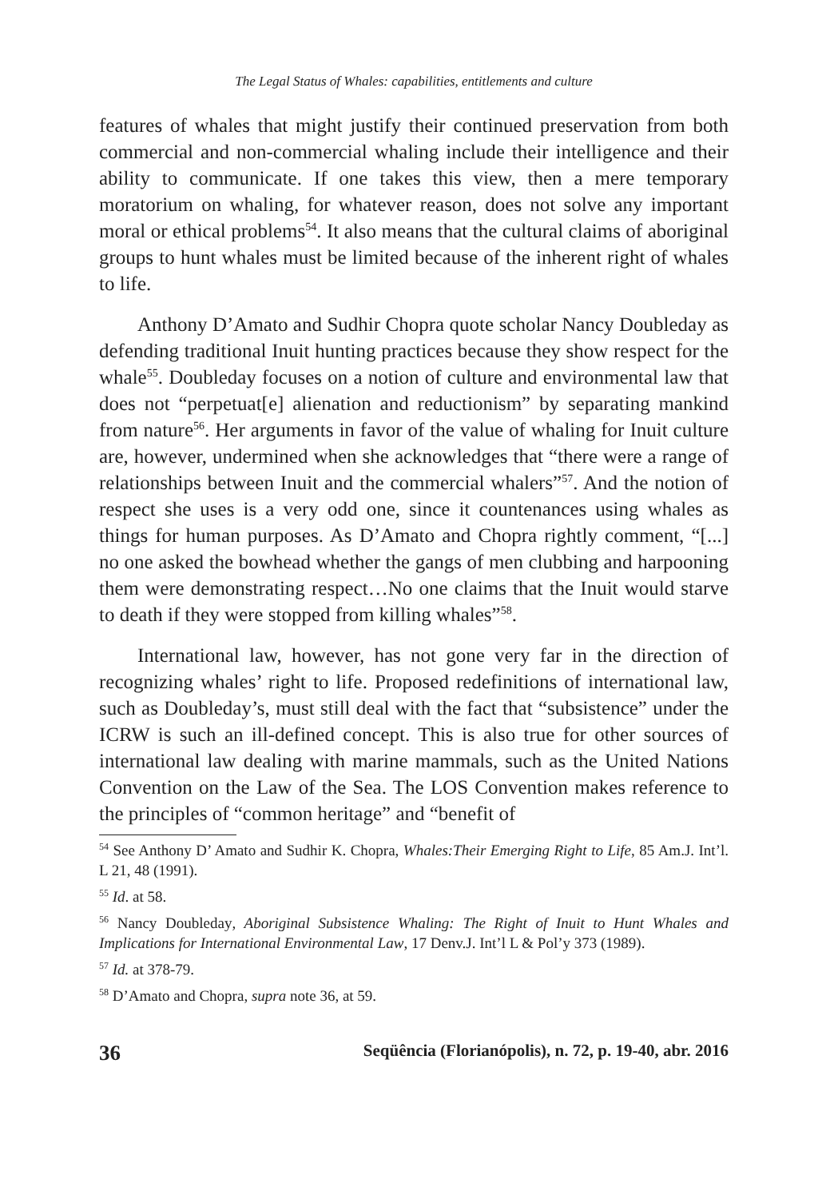The Legal Status of Whales: capabilities, entitlements and culture
features of whales that might justify their continued preservation from both commercial and non-commercial whaling include their intelligence and their ability to communicate. If one takes this view, then a mere temporary moratorium on whaling, for whatever reason, does not solve any important moral or ethical problems<sup>54</sup>. It also means that the cultural claims of aboriginal groups to hunt whales must be limited because of the inherent right of whales to life.
Anthony D’Amato and Sudhir Chopra quote scholar Nancy Doubleday as defending traditional Inuit hunting practices because they show respect for the whale<sup>55</sup>. Doubleday focuses on a notion of culture and environmental law that does not “perpetuat[e] alienation and reductionism” by separating mankind from nature<sup>56</sup>. Her arguments in favor of the value of whaling for Inuit culture are, however, undermined when she acknowledges that “there were a range of relationships between Inuit and the commercial whalers”<sup>57</sup>. And the notion of respect she uses is a very odd one, since it countenances using whales as things for human purposes. As D’Amato and Chopra rightly comment, “[...] no one asked the bowhead whether the gangs of men clubbing and harpooning them were demonstrating respect…No one claims that the Inuit would starve to death if they were stopped from killing whales”<sup>58</sup>.
International law, however, has not gone very far in the direction of recognizing whales’ right to life. Proposed redefinitions of international law, such as Doubleday’s, must still deal with the fact that “subsistence” under the ICRW is such an ill-defined concept. This is also true for other sources of international law dealing with marine mammals, such as the United Nations Convention on the Law of the Sea. The LOS Convention makes reference to the principles of “common heritage” and “benefit of
<sup>54</sup> See Anthony D’ Amato and Sudhir K. Chopra, Whales:Their Emerging Right to Life, 85 Am.J. Int’l. L 21, 48 (1991).
<sup>55</sup> Id. at 58.
<sup>56</sup> Nancy Doubleday, Aboriginal Subsistence Whaling: The Right of Inuit to Hunt Whales and Implications for International Environmental Law, 17 Denv.J. Int’l L & Pol’y 373 (1989).
<sup>57</sup> Id. at 378-79.
<sup>58</sup> D’Amato and Chopra, supra note 36, at 59.
36 Seqüência (Florianópolis), n. 72, p. 19-40, abr. 2016